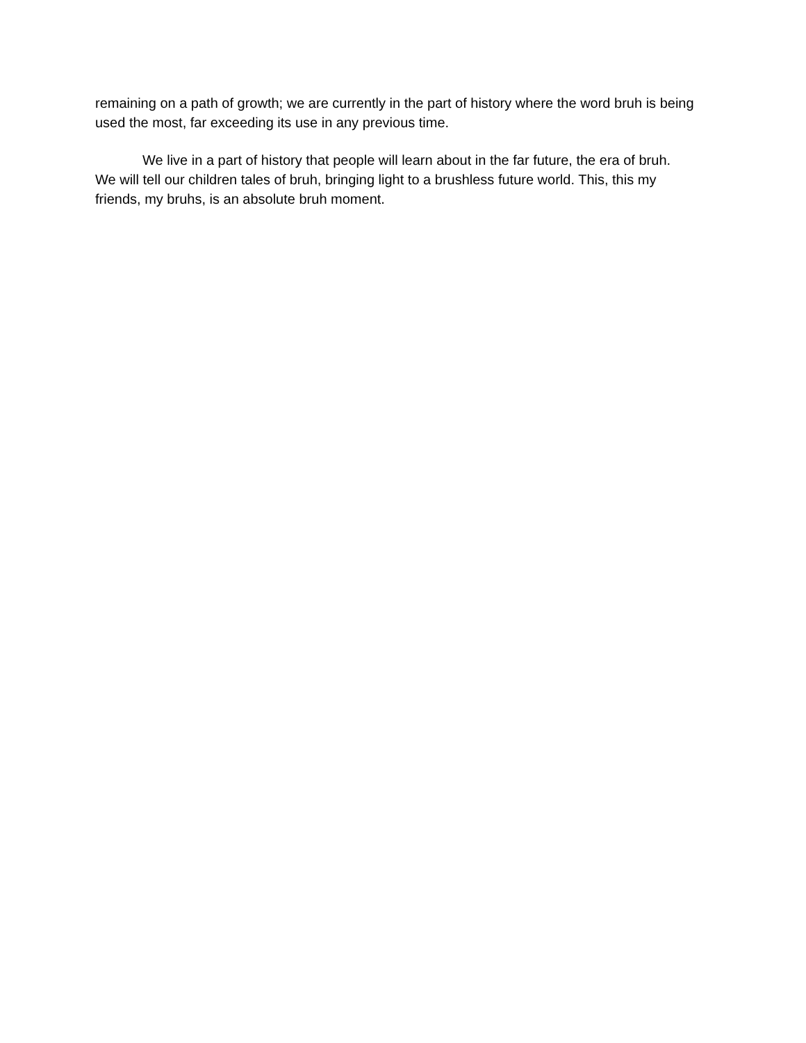remaining on a path of growth; we are currently in the part of history where the word bruh is being used the most, far exceeding its use in any previous time.
We live in a part of history that people will learn about in the far future, the era of bruh. We will tell our children tales of bruh, bringing light to a brushless future world. This, this my friends, my bruhs, is an absolute bruh moment.